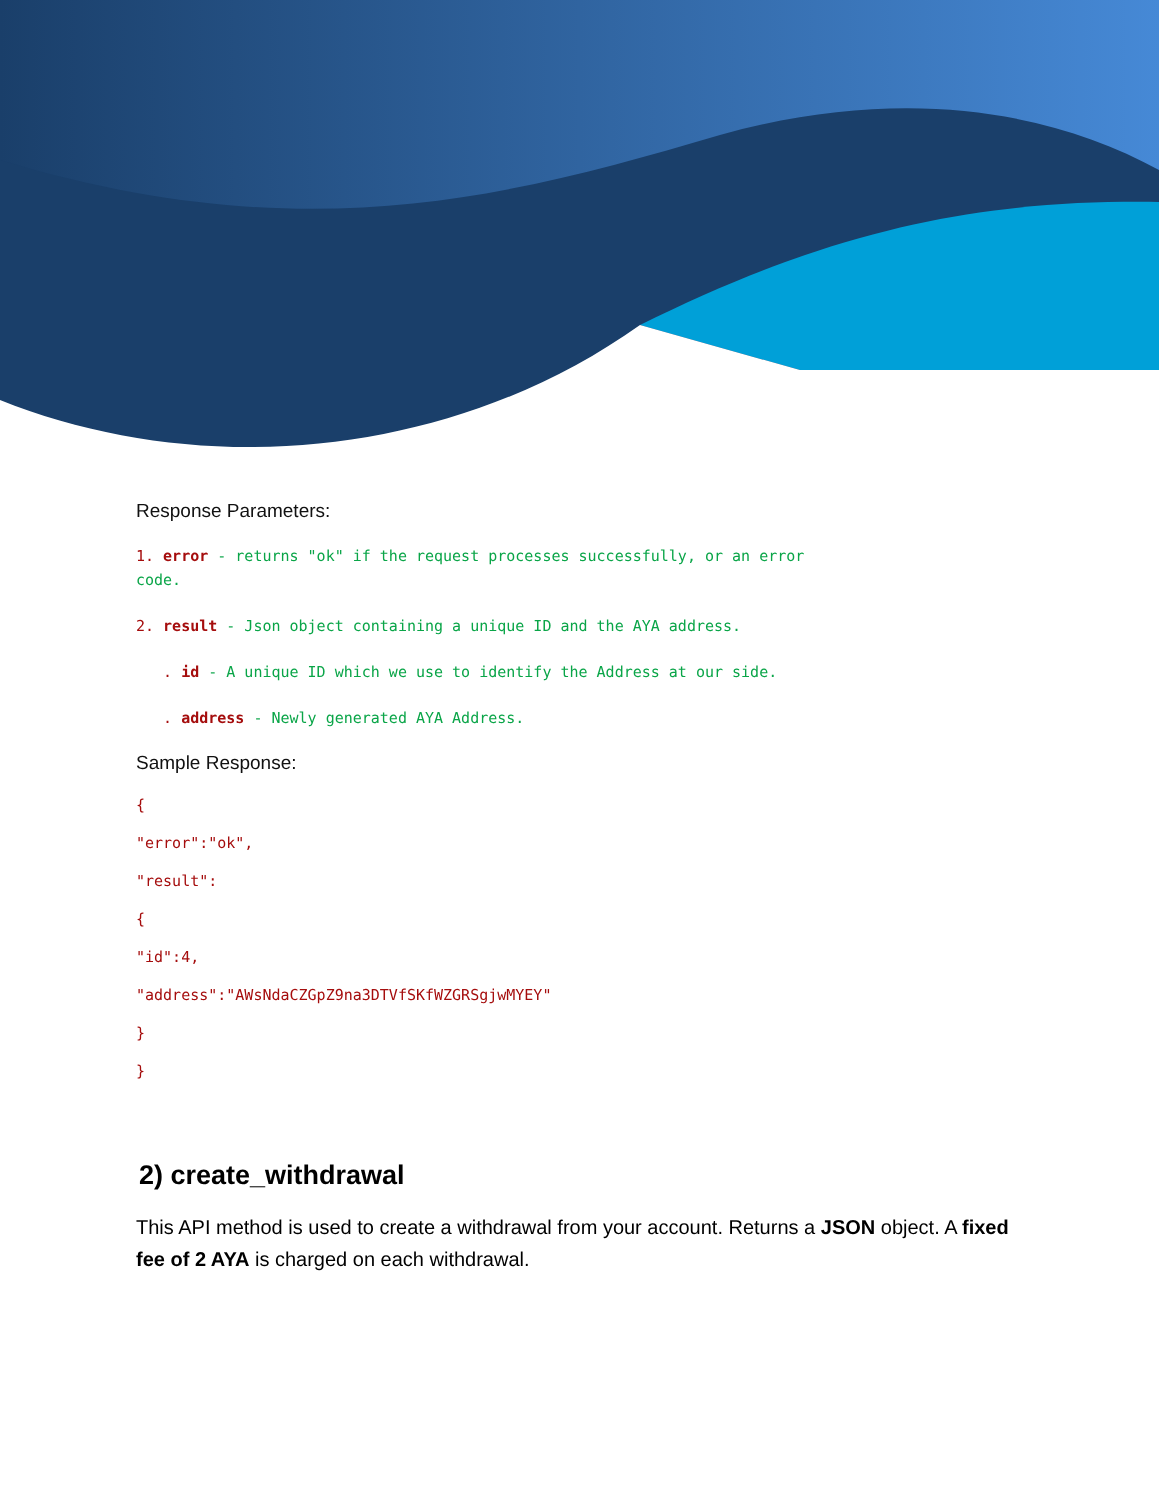Response Parameters:
1. error - returns "ok" if the request processes successfully, or an error
code.
2. result - Json object containing a unique ID and the AYA address.
. id - A unique ID which we use to identify the Address at our side.
. address - Newly generated AYA Address.
Sample Response:
{
"error":"ok",
"result":
{
"id":4,
"address":"AWsNdaCZGpZ9na3DTVfSKfWZGRSgjwMYEY"
}
}
2) create_withdrawal
This API method is used to create a withdrawal from your account. Returns a JSON object. A fixed fee of 2 AYA is charged on each withdrawal.